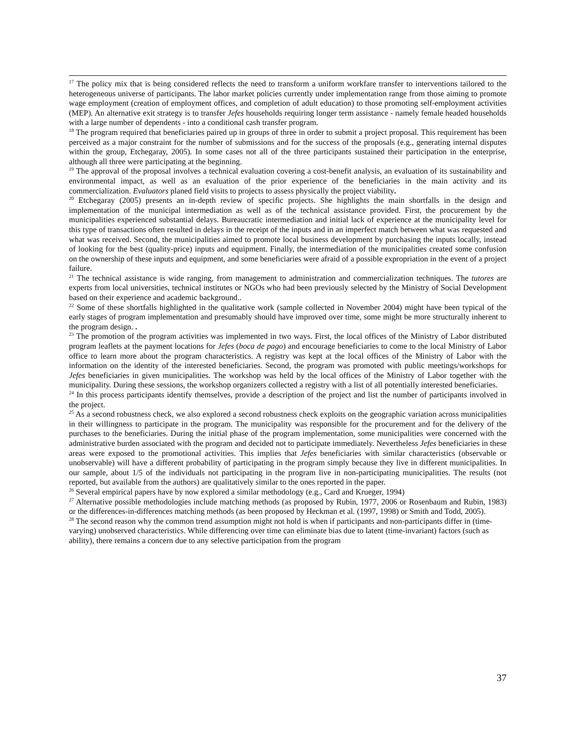<sup>17</sup> The policy mix that is being considered reflects the need to transform a uniform workfare transfer to interventions tailored to the heterogeneous universe of participants. The labor market policies currently under implementation range from those aiming to promote wage employment (creation of employment offices, and completion of adult education) to those promoting self-employment activities (MEP). An alternative exit strategy is to transfer Jefes households requiring longer term assistance - namely female headed households with a large number of dependents - into a conditional cash transfer program.
<sup>18</sup> The program required that beneficiaries paired up in groups of three in order to submit a project proposal. This requirement has been perceived as a major constraint for the number of submissions and for the success of the proposals (e.g., generating internal disputes within the group, Etchegaray, 2005). In some cases not all of the three participants sustained their participation in the enterprise, although all three were participating at the beginning.
<sup>19</sup> The approval of the proposal involves a technical evaluation covering a cost-benefit analysis, an evaluation of its sustainability and environmental impact, as well as an evaluation of the prior experience of the beneficiaries in the main activity and its commercialization. Evaluators planed field visits to projects to assess physically the project viability.
<sup>20</sup> Etchegaray (2005) presents an in-depth review of specific projects. She highlights the main shortfalls in the design and implementation of the municipal intermediation as well as of the technical assistance provided. First, the procurement by the municipalities experienced substantial delays. Bureaucratic intermediation and initial lack of experience at the municipality level for this type of transactions often resulted in delays in the receipt of the inputs and in an imperfect match between what was requested and what was received. Second, the municipalities aimed to promote local business development by purchasing the inputs locally, instead of looking for the best (quality-price) inputs and equipment. Finally, the intermediation of the municipalities created some confusion on the ownership of these inputs and equipment, and some beneficiaries were afraid of a possible expropriation in the event of a project failure.
<sup>21</sup> The technical assistance is wide ranging, from management to administration and commercialization techniques. The tutores are experts from local universities, technical institutes or NGOs who had been previously selected by the Ministry of Social Development based on their experience and academic background..
<sup>22</sup> Some of these shortfalls highlighted in the qualitative work (sample collected in November 2004) might have been typical of the early stages of program implementation and presumably should have improved over time, some might be more structurally inherent to the program design. .
<sup>23</sup> The promotion of the program activities was implemented in two ways. First, the local offices of the Ministry of Labor distributed program leaflets at the payment locations for Jefes (boca de pago) and encourage beneficiaries to come to the local Ministry of Labor office to learn more about the program characteristics. A registry was kept at the local offices of the Ministry of Labor with the information on the identity of the interested beneficiaries. Second, the program was promoted with public meetings/workshops for Jefes beneficiaries in given municipalities. The workshop was held by the local offices of the Ministry of Labor together with the municipality. During these sessions, the workshop organizers collected a registry with a list of all potentially interested beneficiaries.
<sup>24</sup> In this process participants identify themselves, provide a description of the project and list the number of participants involved in the project.
<sup>25</sup> As a second robustness check, we also explored a second robustness check exploits on the geographic variation across municipalities in their willingness to participate in the program. The municipality was responsible for the procurement and for the delivery of the purchases to the beneficiaries. During the initial phase of the program implementation, some municipalities were concerned with the administrative burden associated with the program and decided not to participate immediately. Nevertheless Jefes beneficiaries in these areas were exposed to the promotional activities. This implies that Jefes beneficiaries with similar characteristics (observable or unobservable) will have a different probability of participating in the program simply because they live in different municipalities. In our sample, about 1/5 of the individuals not participating in the program live in non-participating municipalities. The results (not reported, but available from the authors) are qualitatively similar to the ones reported in the paper.
<sup>26</sup> Several empirical papers have by now explored a similar methodology (e.g., Card and Krueger, 1994)
<sup>27</sup> Alternative possible methodologies include matching methods (as proposed by Rubin, 1977, 2006 or Rosenbaum and Rubin, 1983) or the differences-in-differences matching methods (as been proposed by Heckman et al. (1997, 1998) or Smith and Todd, 2005).
<sup>28</sup> The second reason why the common trend assumption might not hold is when if participants and non-participants differ in (time-varying) unobserved characteristics. While differencing over time can eliminate bias due to latent (time-invariant) factors (such as ability), there remains a concern due to any selective participation from the program
37